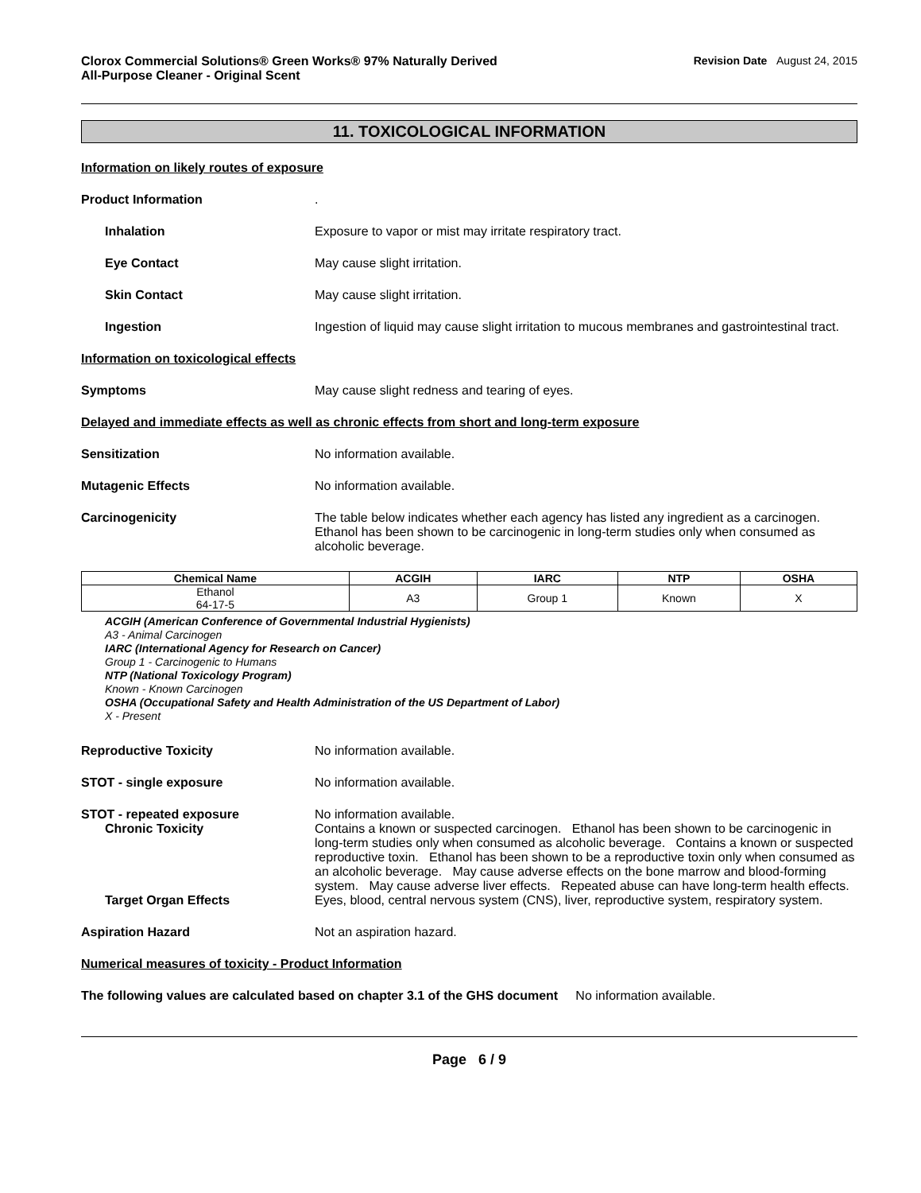Clorox Commercial Solutions® Green Works® 97% Naturally Derived
All-Purpose Cleaner - Original Scent
Revision Date August 24, 2015
11. TOXICOLOGICAL INFORMATION
Information on likely routes of exposure
Product Information .
Inhalation Exposure to vapor or mist may irritate respiratory tract.
Eye Contact May cause slight irritation.
Skin Contact May cause slight irritation.
Ingestion Ingestion of liquid may cause slight irritation to mucous membranes and gastrointestinal tract.
Information on toxicological effects
Symptoms May cause slight redness and tearing of eyes.
Delayed and immediate effects as well as chronic effects from short and long-term exposure
Sensitization No information available.
Mutagenic Effects No information available.
Carcinogenicity The table below indicates whether each agency has listed any ingredient as a carcinogen. Ethanol has been shown to be carcinogenic in long-term studies only when consumed as alcoholic beverage.
| Chemical Name | ACGIH | IARC | NTP | OSHA |
| --- | --- | --- | --- | --- |
| Ethanol 64-17-5 | A3 | Group 1 | Known | X |
ACGIH (American Conference of Governmental Industrial Hygienists)
A3 - Animal Carcinogen
IARC (International Agency for Research on Cancer)
Group 1 - Carcinogenic to Humans
NTP (National Toxicology Program)
Known - Known Carcinogen
OSHA (Occupational Safety and Health Administration of the US Department of Labor)
X - Present
Reproductive Toxicity No information available.
STOT - single exposure No information available.
STOT - repeated exposure No information available.
Chronic Toxicity Contains a known or suspected carcinogen. Ethanol has been shown to be carcinogenic in long-term studies only when consumed as alcoholic beverage. Contains a known or suspected reproductive toxin. Ethanol has been shown to be a reproductive toxin only when consumed as an alcoholic beverage. May cause adverse effects on the bone marrow and blood-forming system. May cause adverse liver effects. Repeated abuse can have long-term health effects.
Target Organ Effects Eyes, blood, central nervous system (CNS), liver, reproductive system, respiratory system.
Aspiration Hazard Not an aspiration hazard.
Numerical measures of toxicity - Product Information
The following values are calculated based on chapter 3.1 of the GHS document No information available.
Page 6 / 9